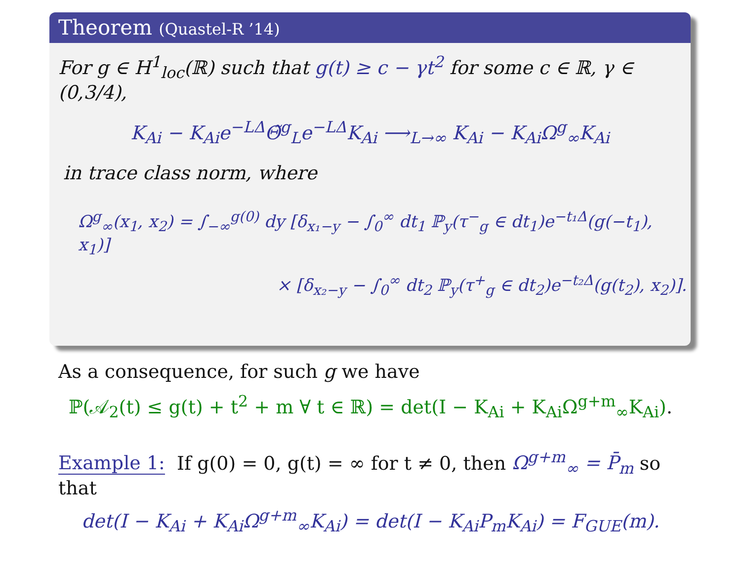Theorem (Quastel-R ’14)
For g ∈ H<sup>1</sup><sub>loc</sub>(ℝ) such that g(t) ≥ c − γt<sup>2</sup> for some c ∈ ℝ, γ ∈ (0,3/4),
K<sub>Ai</sub> − K<sub>Ai</sub>e<sup>−LΔ</sup>Θ̃<sup>g</sup><sub>L</sub>e<sup>−LΔ</sup>K<sub>Ai</sub> ⟶<sub>L→∞</sub> K<sub>Ai</sub> − K<sub>Ai</sub>Ω<sup>g</sup><sub>∞</sub>K<sub>Ai</sub>
in trace class norm, where
Ω<sup>g</sup><sub>∞</sub>(x<sub>1</sub>, x<sub>2</sub>) = ∫<sub>−∞</sub><sup>g(0)</sup> dy [δ<sub>x₁−y</sub> − ∫<sub>0</sub><sup>∞</sup> dt<sub>1</sub> ℙ<sub>y</sub>(τ<sup>−</sup><sub>g</sub> ∈ dt<sub>1</sub>)e<sup>−t₁Δ</sup>(g(−t<sub>1</sub>), x<sub>1</sub>)]
× [δ<sub>x₂−y</sub> − ∫<sub>0</sub><sup>∞</sup> dt<sub>2</sub> ℙ<sub>y</sub>(τ<sup>+</sup><sub>g</sub> ∈ dt<sub>2</sub>)e<sup>−t₂Δ</sup>(g(t<sub>2</sub>), x<sub>2</sub>)].
As a consequence, for such g we have
ℙ(𝒜<sub>2</sub>(t) ≤ g(t) + t<sup>2</sup> + m ∀ t ∈ ℝ) = det(I − K<sub>Ai</sub> + K<sub>Ai</sub>Ω<sup>g+m</sup><sub>∞</sub>K<sub>Ai</sub>).
Example 1: If g(0) = 0, g(t) = ∞ for t ≠ 0, then Ω<sup>g+m</sup><sub>∞</sub> = P̄<sub>m</sub> so that
det(I − K<sub>Ai</sub> + K<sub>Ai</sub>Ω<sup>g+m</sup><sub>∞</sub>K<sub>Ai</sub>) = det(I − K<sub>Ai</sub>P<sub>m</sub>K<sub>Ai</sub>) = F<sub>GUE</sub>(m).